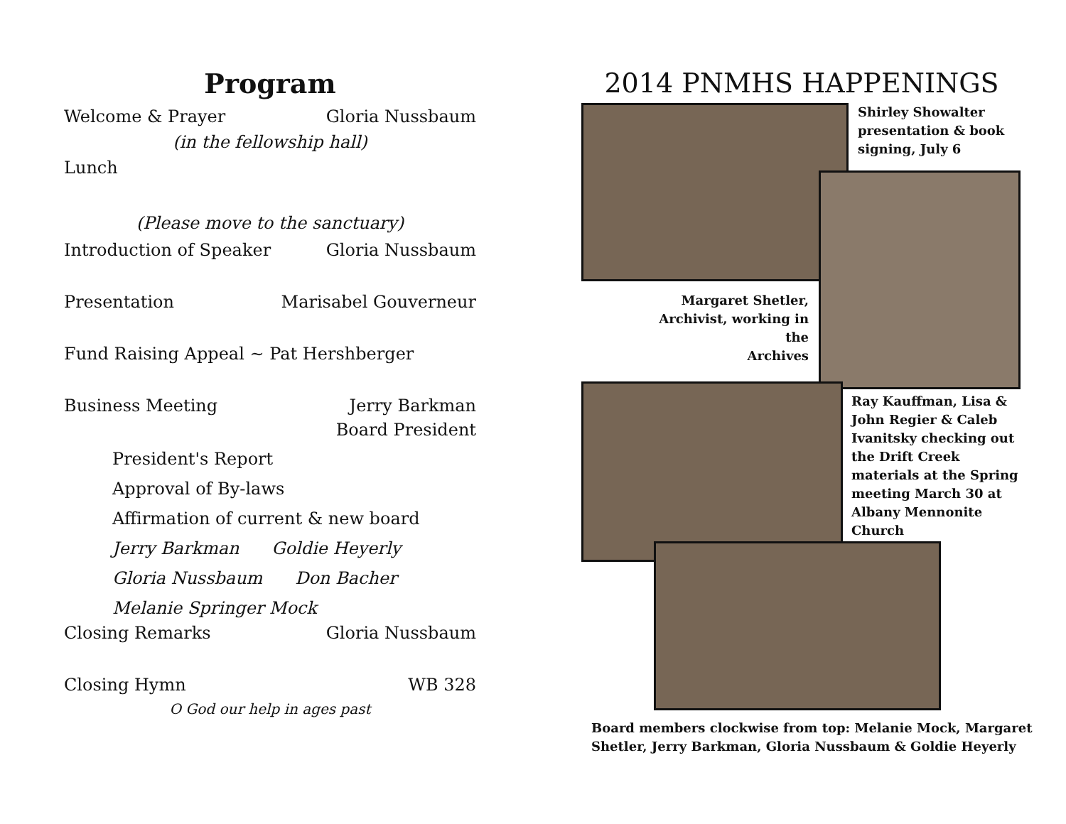Program
Welcome & Prayer Gloria Nussbaum
(in the fellowship hall)
Lunch
(Please move to the sanctuary)
Introduction of Speaker Gloria Nussbaum
Presentation Marisabel Gouverneur
Fund Raising Appeal ~ Pat Hershberger
Business Meeting Jerry Barkman
Board President
President's Report
Approval of By-laws
Affirmation of current & new board
Jerry Barkman Goldie Heyerly
Gloria Nussbaum Don Bacher
Melanie Springer Mock
Closing Remarks Gloria Nussbaum
Closing Hymn WB 328
O God our help in ages past
2014 PNMHS HAPPENINGS
Shirley Showalter
presentation & book
signing, July 6
Margaret Shetler,
Archivist, working in the
Archives
Ray Kauffman, Lisa &
John Regier & Caleb
Ivanitsky checking out
the Drift Creek
materials at the Spring
meeting March 30 at
Albany Mennonite
Church
Board members clockwise from top: Melanie Mock, Margaret
Shetler, Jerry Barkman, Gloria Nussbaum & Goldie Heyerly